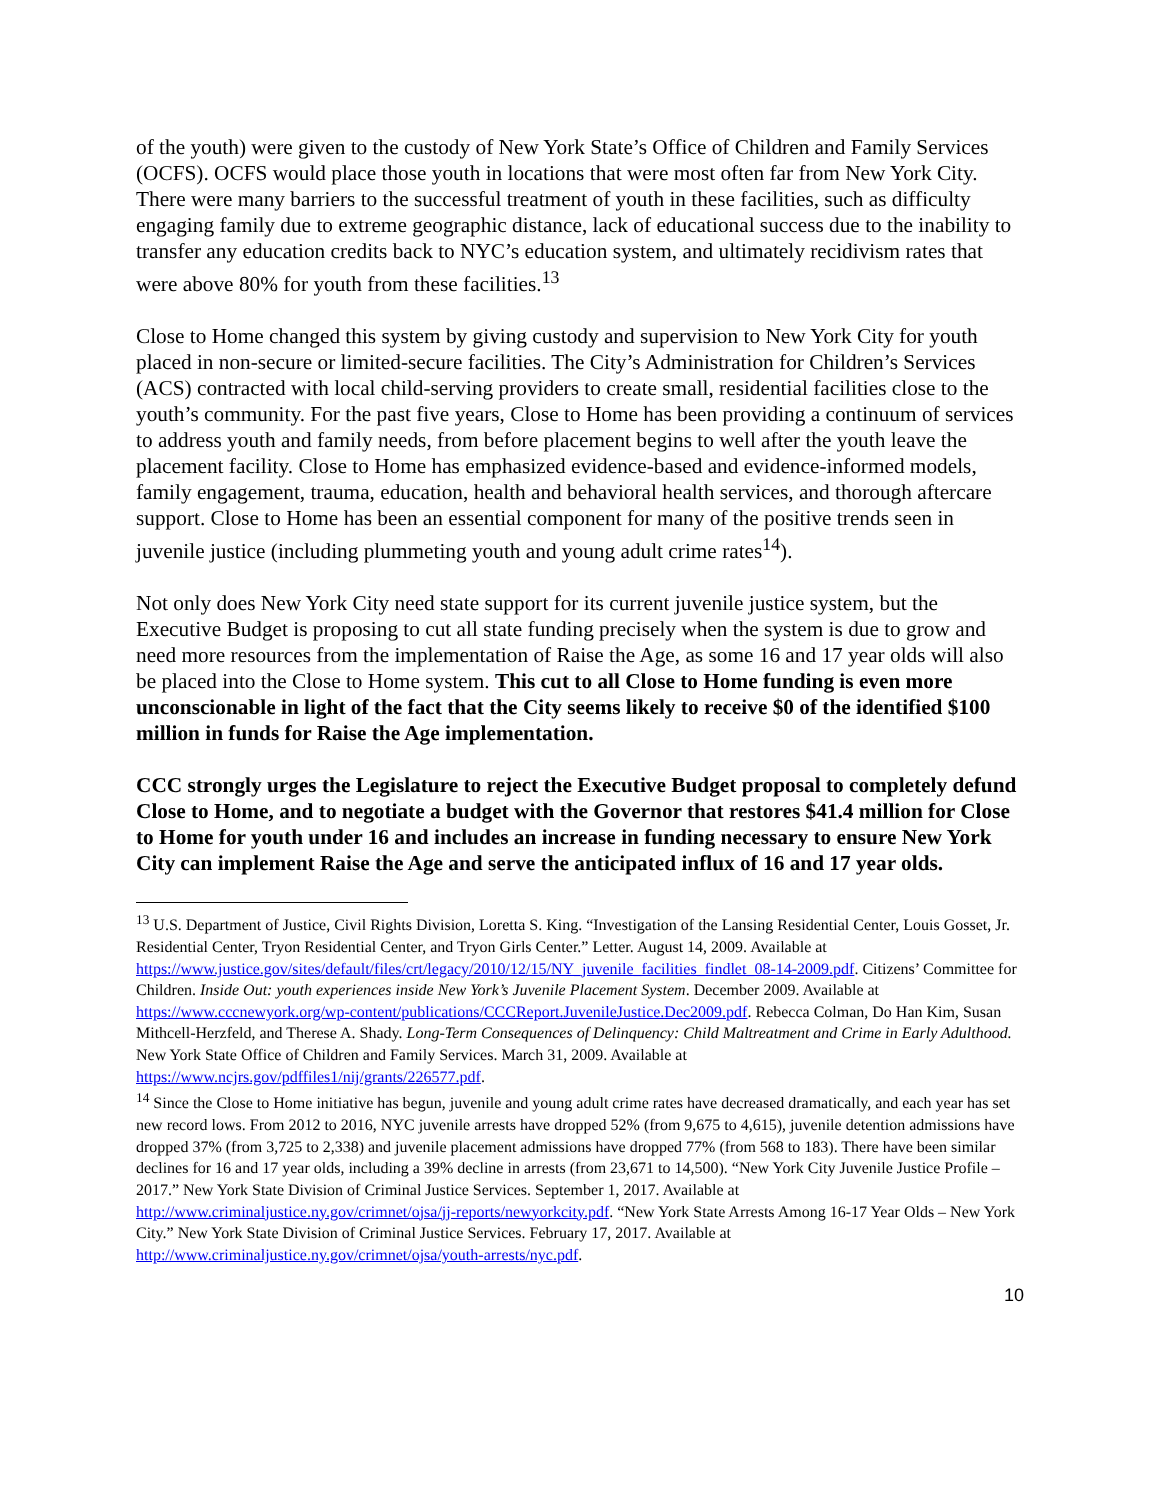of the youth) were given to the custody of New York State’s Office of Children and Family Services (OCFS). OCFS would place those youth in locations that were most often far from New York City. There were many barriers to the successful treatment of youth in these facilities, such as difficulty engaging family due to extreme geographic distance, lack of educational success due to the inability to transfer any education credits back to NYC’s education system, and ultimately recidivism rates that were above 80% for youth from these facilities.<sup>13</sup>
Close to Home changed this system by giving custody and supervision to New York City for youth placed in non-secure or limited-secure facilities. The City’s Administration for Children’s Services (ACS) contracted with local child-serving providers to create small, residential facilities close to the youth’s community. For the past five years, Close to Home has been providing a continuum of services to address youth and family needs, from before placement begins to well after the youth leave the placement facility. Close to Home has emphasized evidence-based and evidence-informed models, family engagement, trauma, education, health and behavioral health services, and thorough aftercare support. Close to Home has been an essential component for many of the positive trends seen in juvenile justice (including plummeting youth and young adult crime rates<sup>14</sup>).
Not only does New York City need state support for its current juvenile justice system, but the Executive Budget is proposing to cut all state funding precisely when the system is due to grow and need more resources from the implementation of Raise the Age, as some 16 and 17 year olds will also be placed into the Close to Home system. This cut to all Close to Home funding is even more unconscionable in light of the fact that the City seems likely to receive $0 of the identified $100 million in funds for Raise the Age implementation.
CCC strongly urges the Legislature to reject the Executive Budget proposal to completely defund Close to Home, and to negotiate a budget with the Governor that restores $41.4 million for Close to Home for youth under 16 and includes an increase in funding necessary to ensure New York City can implement Raise the Age and serve the anticipated influx of 16 and 17 year olds.
<sup>13</sup> U.S. Department of Justice, Civil Rights Division, Loretta S. King. “Investigation of the Lansing Residential Center, Louis Gosset, Jr. Residential Center, Tryon Residential Center, and Tryon Girls Center.” Letter. August 14, 2009. Available at https://www.justice.gov/sites/default/files/crt/legacy/2010/12/15/NY_juvenile_facilities_findlet_08-14-2009.pdf. Citizens’ Committee for Children. Inside Out: youth experiences inside New York’s Juvenile Placement System. December 2009. Available at https://www.cccnewyork.org/wp-content/publications/CCCReport.JuvenileJustice.Dec2009.pdf. Rebecca Colman, Do Han Kim, Susan Mithcell-Herzfeld, and Therese A. Shady. Long-Term Consequences of Delinquency: Child Maltreatment and Crime in Early Adulthood. New York State Office of Children and Family Services. March 31, 2009. Available at https://www.ncjrs.gov/pdffiles1/nij/grants/226577.pdf.
<sup>14</sup> Since the Close to Home initiative has begun, juvenile and young adult crime rates have decreased dramatically, and each year has set new record lows. From 2012 to 2016, NYC juvenile arrests have dropped 52% (from 9,675 to 4,615), juvenile detention admissions have dropped 37% (from 3,725 to 2,338) and juvenile placement admissions have dropped 77% (from 568 to 183). There have been similar declines for 16 and 17 year olds, including a 39% decline in arrests (from 23,671 to 14,500). “New York City Juvenile Justice Profile – 2017.” New York State Division of Criminal Justice Services. September 1, 2017. Available at http://www.criminaljustice.ny.gov/crimnet/ojsa/jj-reports/newyorkcity.pdf. “New York State Arrests Among 16-17 Year Olds – New York City.” New York State Division of Criminal Justice Services. February 17, 2017. Available at http://www.criminaljustice.ny.gov/crimnet/ojsa/youth-arrests/nyc.pdf.
10